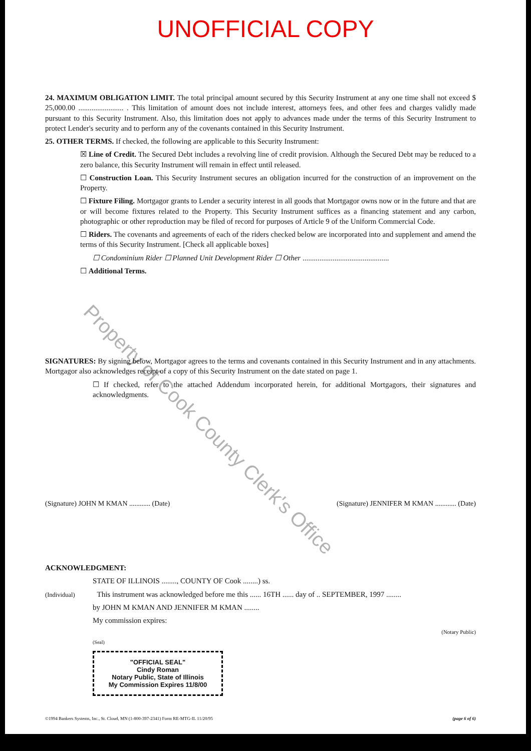UNOFFICIAL COPY
24. MAXIMUM OBLIGATION LIMIT. The total principal amount secured by this Security Instrument at any one time shall not exceed $ 25,000.00 ........................ . This limitation of amount does not include interest, attorneys fees, and other fees and charges validly made pursuant to this Security Instrument. Also, this limitation does not apply to advances made under the terms of this Security Instrument to protect Lender's security and to perform any of the covenants contained in this Security Instrument.
25. OTHER TERMS. If checked, the following are applicable to this Security Instrument:
☒ Line of Credit. The Secured Debt includes a revolving line of credit provision. Although the Secured Debt may be reduced to a zero balance, this Security Instrument will remain in effect until released.
☐ Construction Loan. This Security Instrument secures an obligation incurred for the construction of an improvement on the Property.
☐ Fixture Filing. Mortgagor grants to Lender a security interest in all goods that Mortgagor owns now or in the future and that are or will become fixtures related to the Property. This Security Instrument suffices as a financing statement and any carbon, photographic or other reproduction may be filed of record for purposes of Article 9 of the Uniform Commercial Code.
☐ Riders. The covenants and agreements of each of the riders checked below are incorporated into and supplement and amend the terms of this Security Instrument. [Check all applicable boxes]
☐ Condominium Rider ☐ Planned Unit Development Rider ☐ Other ..............................................
☐ Additional Terms.
SIGNATURES: By signing below, Mortgagor agrees to the terms and covenants contained in this Security Instrument and in any attachments. Mortgagor also acknowledges receipt of a copy of this Security Instrument on the date stated on page 1.
☐ If checked, refer to the attached Addendum incorporated herein, for additional Mortgagors, their signatures and acknowledgments.
(Signature) JOHN M KMAN ............ (Date) (Signature) JENNIFER M KMAN ............ (Date)
ACKNOWLEDGMENT:
STATE OF ILLINOIS ........, COUNTY OF Cook ........) ss.
(Individual) This instrument was acknowledged before me this ...... 16TH ...... day of .. SEPTEMBER, 1997 ........
by JOHN M KMAN AND JENNIFER M KMAN ........
My commission expires:
(Notary Public)
(Seal)
"OFFICIAL SEAL"
Cindy Roman
Notary Public, State of Illinois
My Commission Expires 11/8/00
©1994 Bankers Systems, Inc., St. Cloud, MN (1-800-397-2341) Form RE-MTG-IL 11/20/95 (page 6 of 6)
Property of Cook County Clerk's Office